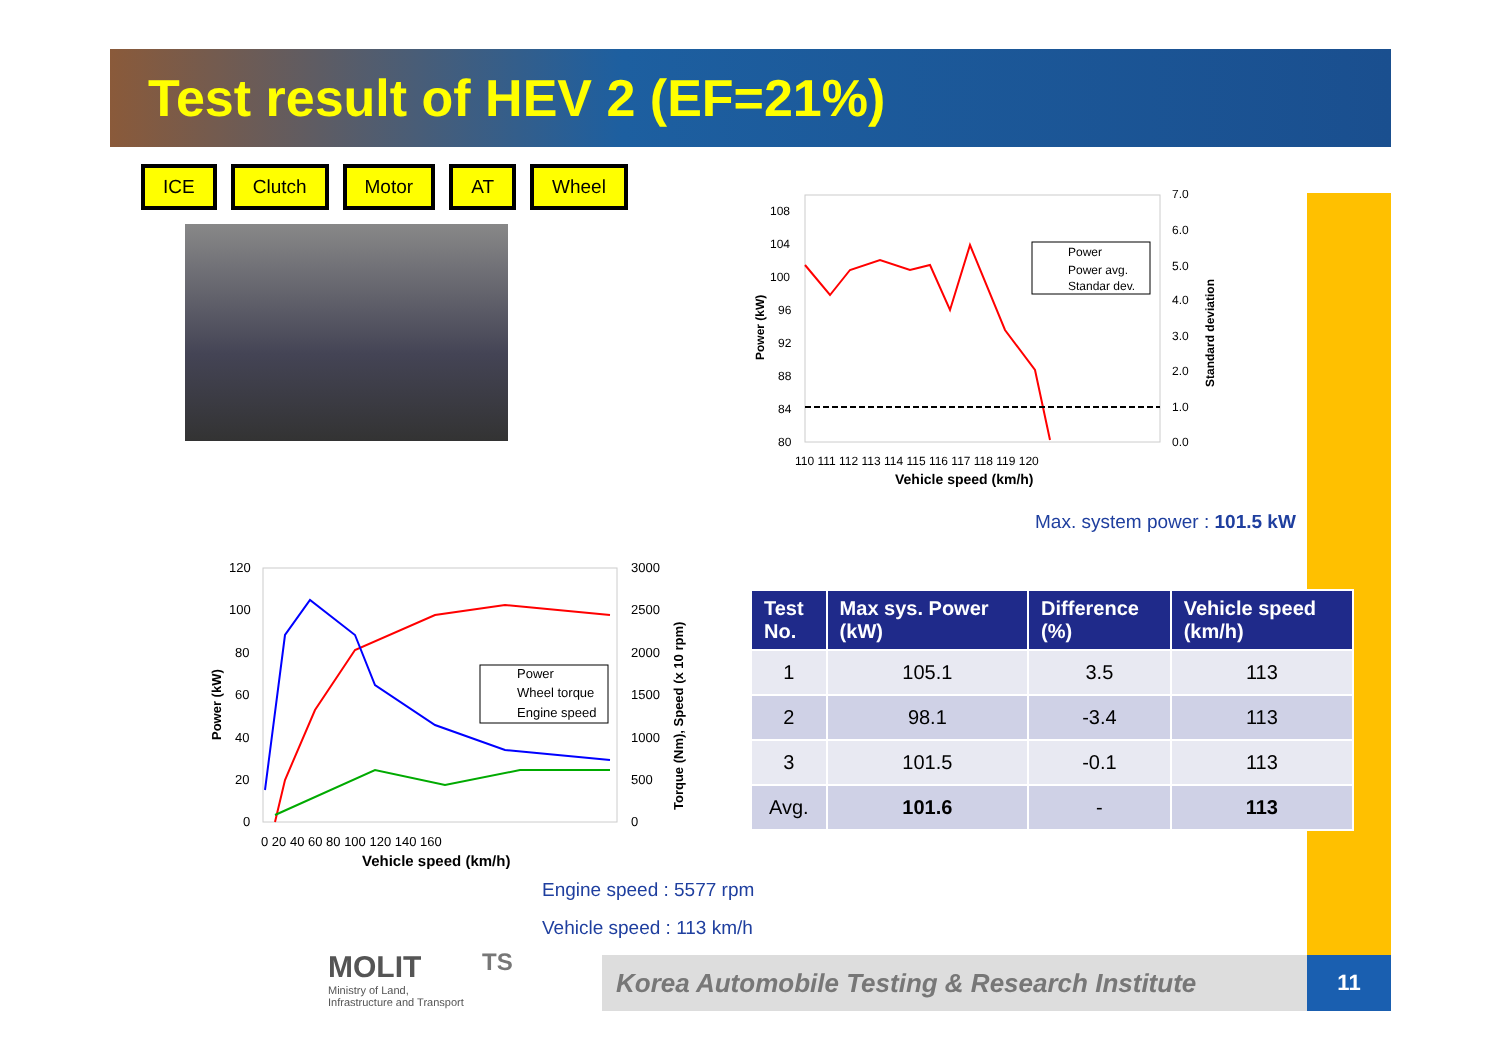Test result of HEV 2 (EF=21%)
ICE Clutch Motor AT Wheel
108
104
100
96
92
88
84
80
110 111 112 113 114 115 116 117 118 119 120
Vehicle speed (km/h)
7.0
6.0
5.0
4.0
3.0
2.0
1.0
0.0
Power (kW)
Standard deviation
Power
Power avg.
Standar dev.
Max. system power : 101.5 kW
120
100
80
60
40
20
0
3000
2500
2000
1500
1000
500
0
0 20 40 60 80 100 120 140 160
Vehicle speed (km/h)
Power (kW)
Torque (Nm), Speed (x 10 rpm)
Power
Wheel torque
Engine speed
| Test No. | Max sys. Power (kW) | Difference (%) | Vehicle speed (km/h) |
| --- | --- | --- | --- |
| 1 | 105.1 | 3.5 | 113 |
| 2 | 98.1 | -3.4 | 113 |
| 3 | 101.5 | -0.1 | 113 |
| Avg. | 101.6 | - | 113 |
Engine speed : 5577 rpm
Vehicle speed : 113 km/h
MOLIT
Ministry of Land,
Infrastructure and Transport
TS Korea Automobile Testing & Research Institute 11